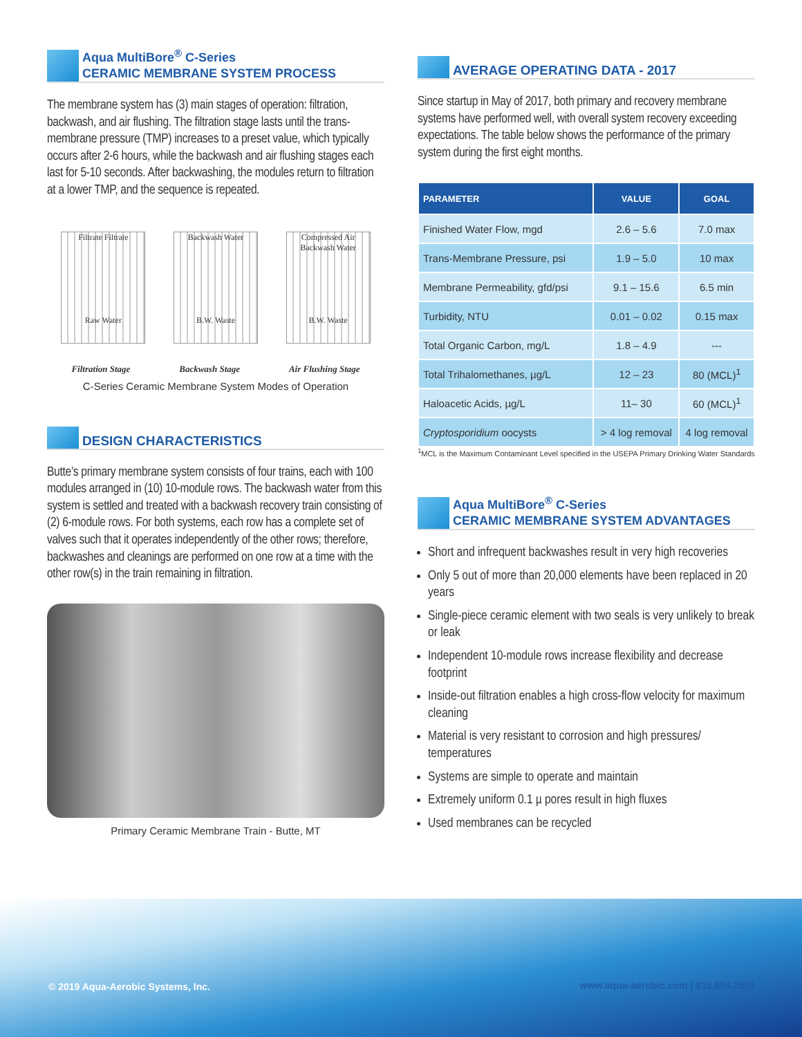Aqua MultiBore<sup>®</sup> C-Series
CERAMIC MEMBRANE SYSTEM PROCESS
The membrane system has (3) main stages of operation: filtration, backwash, and air flushing. The filtration stage lasts until the trans-membrane pressure (TMP) increases to a preset value, which typically occurs after 2-6 hours, while the backwash and air flushing stages each last for 5-10 seconds. After backwashing, the modules return to filtration at a lower TMP, and the sequence is repeated.
Filtrate Filtrate
Raw Water
Backwash Water
B.W. Waste
Compressed Air
Backwash Water
B.W. Waste
Filtration Stage Backwash Stage Air Flushing Stage
C-Series Ceramic Membrane System Modes of Operation
DESIGN CHARACTERISTICS
Butte’s primary membrane system consists of four trains, each with 100 modules arranged in (10) 10-module rows. The backwash water from this system is settled and treated with a backwash recovery train consisting of (2) 6-module rows. For both systems, each row has a complete set of valves such that it operates independently of the other rows; therefore, backwashes and cleanings are performed on one row at a time with the other row(s) in the train remaining in filtration.
Primary Ceramic Membrane Train - Butte, MT
AVERAGE OPERATING DATA - 2017
Since startup in May of 2017, both primary and recovery membrane systems have performed well, with overall system recovery exceeding expectations. The table below shows the performance of the primary system during the first eight months.
| PARAMETER | VALUE | GOAL |
| --- | --- | --- |
| Finished Water Flow, mgd | 2.6 – 5.6 | 7.0 max |
| Trans-Membrane Pressure, psi | 1.9 – 5.0 | 10 max |
| Membrane Permeability, gfd/psi | 9.1 – 15.6 | 6.5 min |
| Turbidity, NTU | 0.01 – 0.02 | 0.15 max |
| Total Organic Carbon, mg/L | 1.8 – 4.9 | --- |
| Total Trihalomethanes, µg/L | 12 – 23 | 80 (MCL)<sup>1</sup> |
| Haloacetic Acids, µg/L | 11– 30 | 60 (MCL)<sup>1</sup> |
| Cryptosporidium oocysts | > 4 log removal | 4 log removal |
<sup>1</sup> MCL is the Maximum Contaminant Level specified in the USEPA Primary Drinking Water Standards
Aqua MultiBore<sup>®</sup> C-Series
CERAMIC MEMBRANE SYSTEM ADVANTAGES
Short and infrequent backwashes result in very high recoveries
Only 5 out of more than 20,000 elements have been replaced in 20 years
Single-piece ceramic element with two seals is very unlikely to break or leak
Independent 10-module rows increase flexibility and decrease footprint
Inside-out filtration enables a high cross-flow velocity for maximum cleaning
Material is very resistant to corrosion and high pressures/ temperatures
Systems are simple to operate and maintain
Extremely uniform 0.1 µ pores result in high fluxes
Used membranes can be recycled
© 2019 Aqua-Aerobic Systems, Inc.
www.aqua-aerobic.com | 815.654.2501